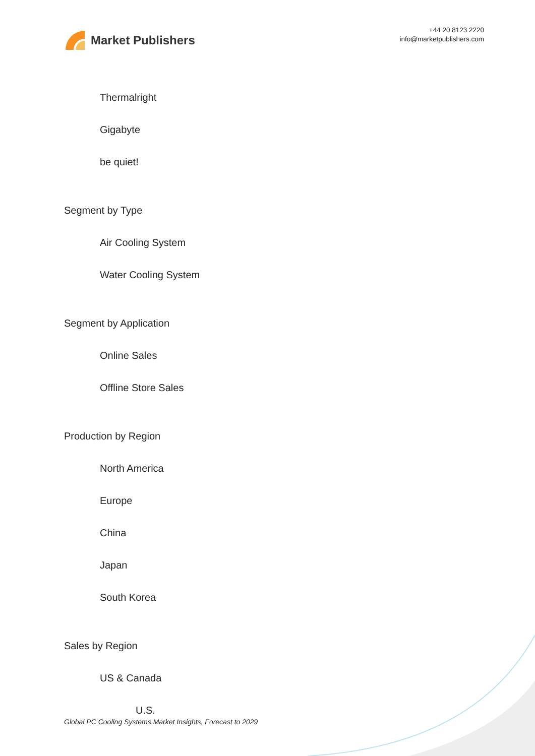Market Publishers
+44 20 8123 2220
info@marketpublishers.com
Thermalright
Gigabyte
be quiet!
Segment by Type
Air Cooling System
Water Cooling System
Segment by Application
Online Sales
Offline Store Sales
Production by Region
North America
Europe
China
Japan
South Korea
Sales by Region
US & Canada
U.S.
Global PC Cooling Systems Market Insights, Forecast to 2029